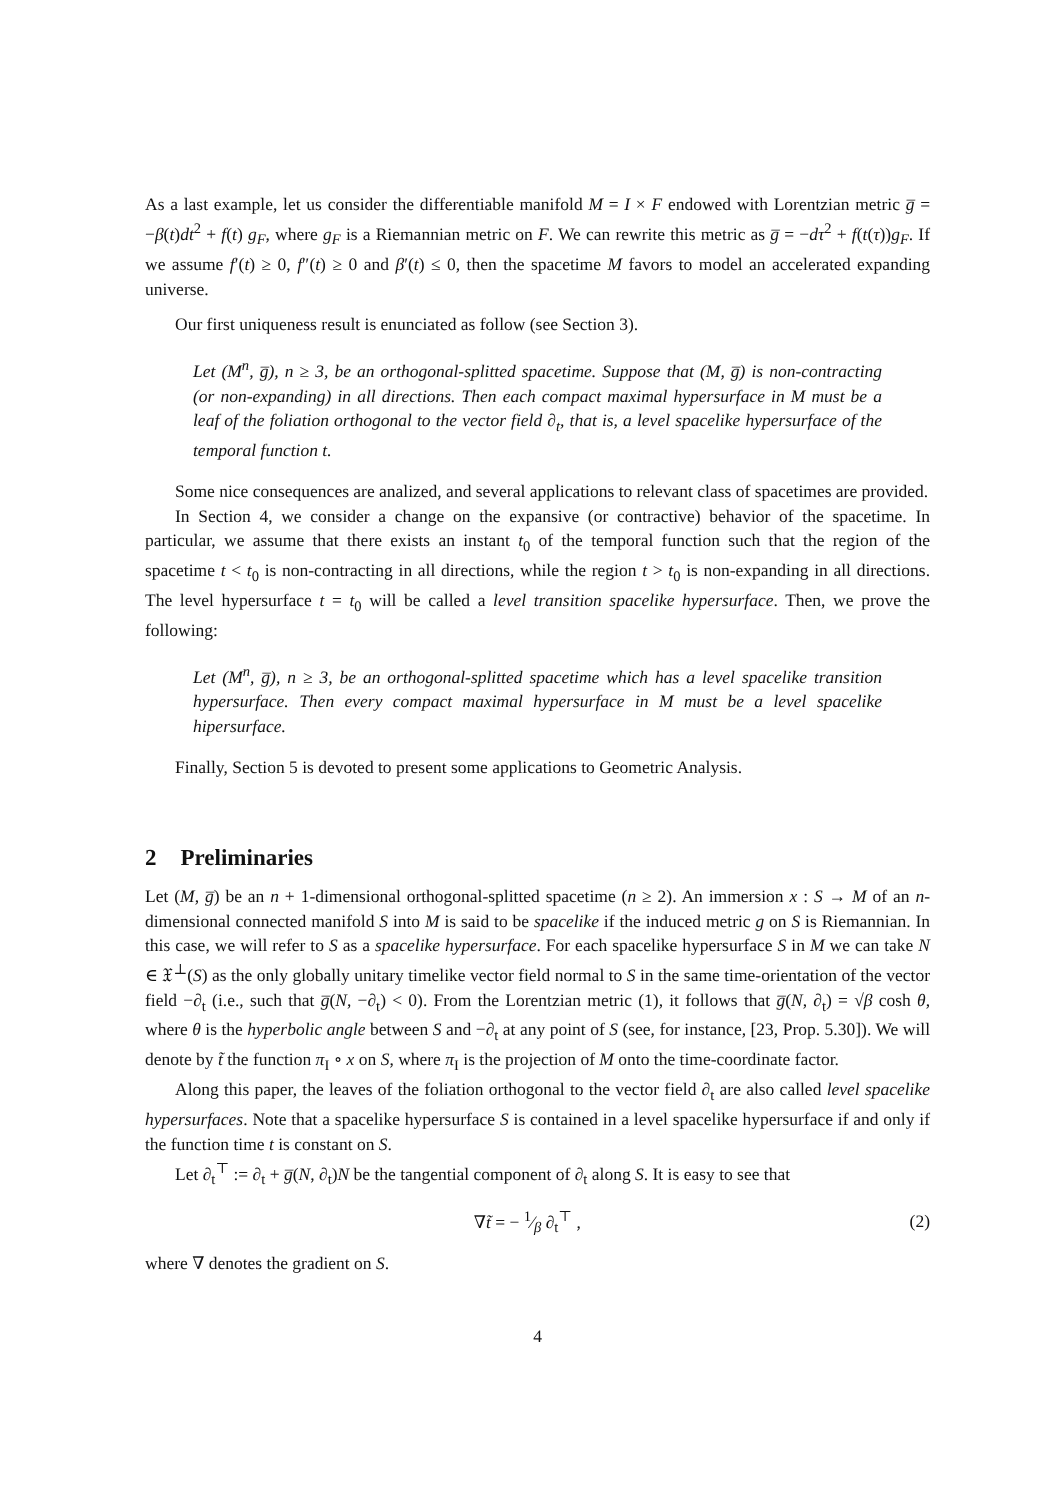As a last example, let us consider the differentiable manifold M = I × F endowed with Lorentzian metric g̅ = −β(t)dt<sup>2</sup> + f(t) g<sub>F</sub>, where g<sub>F</sub> is a Riemannian metric on F. We can rewrite this metric as g̅ = −dτ<sup>2</sup> + f(t(τ))g<sub>F</sub>. If we assume f′(t) ≥ 0, f″(t) ≥ 0 and β′(t) ≤ 0, then the spacetime M favors to model an accelerated expanding universe.
Our first uniqueness result is enunciated as follow (see Section 3).
Let (M<sup>n</sup>, g̅), n ≥ 3, be an orthogonal-splitted spacetime. Suppose that (M, g̅) is non-contracting (or non-expanding) in all directions. Then each compact maximal hypersurface in M must be a leaf of the foliation orthogonal to the vector field ∂<sub>t</sub>, that is, a level spacelike hypersurface of the temporal function t.
Some nice consequences are analized, and several applications to relevant class of spacetimes are provided.
In Section 4, we consider a change on the expansive (or contractive) behavior of the spacetime. In particular, we assume that there exists an instant t<sub>0</sub> of the temporal function such that the region of the spacetime t < t<sub>0</sub> is non-contracting in all directions, while the region t > t<sub>0</sub> is non-expanding in all directions. The level hypersurface t = t<sub>0</sub> will be called a level transition spacelike hypersurface. Then, we prove the following:
Let (M<sup>n</sup>, g̅), n ≥ 3, be an orthogonal-splitted spacetime which has a level spacelike transition hypersurface. Then every compact maximal hypersurface in M must be a level spacelike hipersurface.
Finally, Section 5 is devoted to present some applications to Geometric Analysis.
2 Preliminaries
Let (M, g̅) be an n + 1-dimensional orthogonal-splitted spacetime (n ≥ 2). An immersion x : S → M of an n-dimensional connected manifold S into M is said to be spacelike if the induced metric g on S is Riemannian. In this case, we will refer to S as a spacelike hypersurface. For each spacelike hypersurface S in M we can take N ∈ 𝔛<sup>⊥</sup>(S) as the only globally unitary timelike vector field normal to S in the same time-orientation of the vector field −∂<sub>t</sub> (i.e., such that g̅(N, −∂<sub>t</sub>) < 0). From the Lorentzian metric (1), it follows that g̅(N, ∂<sub>t</sub>) = √β cosh θ, where θ is the hyperbolic angle between S and −∂<sub>t</sub> at any point of S (see, for instance, [23, Prop. 5.30]). We will denote by t̃ the function π<sub>I</sub> ∘ x on S, where π<sub>I</sub> is the projection of M onto the time-coordinate factor.
Along this paper, the leaves of the foliation orthogonal to the vector field ∂<sub>t</sub> are also called level spacelike hypersurfaces. Note that a spacelike hypersurface S is contained in a level spacelike hypersurface if and only if the function time t is constant on S.
Let ∂<sub>t</sub><sup>⊤</sup> := ∂<sub>t</sub> + g̅(N, ∂<sub>t</sub>)N be the tangential component of ∂<sub>t</sub> along S. It is easy to see that
∇t̃ = − 1⁄β ∂<sub>t</sub><sup>⊤</sup> , (2)
where ∇ denotes the gradient on S.
4